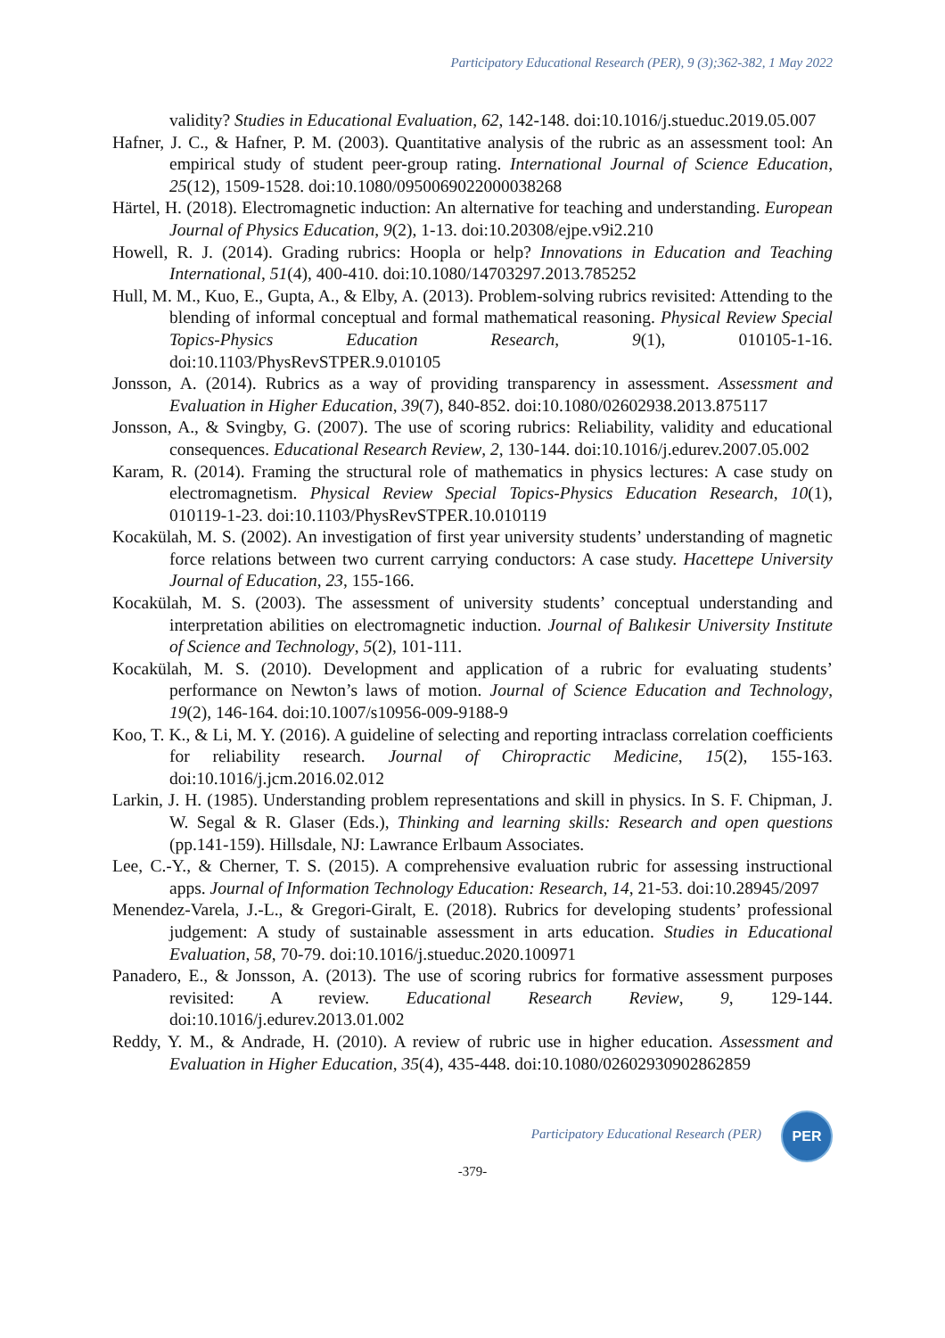Participatory Educational Research (PER), 9 (3);362-382, 1 May 2022
validity? Studies in Educational Evaluation, 62, 142-148. doi:10.1016/j.stueduc.2019.05.007
Hafner, J. C., & Hafner, P. M. (2003). Quantitative analysis of the rubric as an assessment tool: An empirical study of student peer-group rating. International Journal of Science Education, 25(12), 1509-1528. doi:10.1080/0950069022000038268
Härtel, H. (2018). Electromagnetic induction: An alternative for teaching and understanding. European Journal of Physics Education, 9(2), 1-13. doi:10.20308/ejpe.v9i2.210
Howell, R. J. (2014). Grading rubrics: Hoopla or help? Innovations in Education and Teaching International, 51(4), 400-410. doi:10.1080/14703297.2013.785252
Hull, M. M., Kuo, E., Gupta, A., & Elby, A. (2013). Problem-solving rubrics revisited: Attending to the blending of informal conceptual and formal mathematical reasoning. Physical Review Special Topics-Physics Education Research, 9(1), 010105-1-16. doi:10.1103/PhysRevSTPER.9.010105
Jonsson, A. (2014). Rubrics as a way of providing transparency in assessment. Assessment and Evaluation in Higher Education, 39(7), 840-852. doi:10.1080/02602938.2013.875117
Jonsson, A., & Svingby, G. (2007). The use of scoring rubrics: Reliability, validity and educational consequences. Educational Research Review, 2, 130-144. doi:10.1016/j.edurev.2007.05.002
Karam, R. (2014). Framing the structural role of mathematics in physics lectures: A case study on electromagnetism. Physical Review Special Topics-Physics Education Research, 10(1), 010119-1-23. doi:10.1103/PhysRevSTPER.10.010119
Kocakülah, M. S. (2002). An investigation of first year university students’ understanding of magnetic force relations between two current carrying conductors: A case study. Hacettepe University Journal of Education, 23, 155-166.
Kocakülah, M. S. (2003). The assessment of university students’ conceptual understanding and interpretation abilities on electromagnetic induction. Journal of Balıkesir University Institute of Science and Technology, 5(2), 101-111.
Kocakülah, M. S. (2010). Development and application of a rubric for evaluating students’ performance on Newton’s laws of motion. Journal of Science Education and Technology, 19(2), 146-164. doi:10.1007/s10956-009-9188-9
Koo, T. K., & Li, M. Y. (2016). A guideline of selecting and reporting intraclass correlation coefficients for reliability research. Journal of Chiropractic Medicine, 15(2), 155-163. doi:10.1016/j.jcm.2016.02.012
Larkin, J. H. (1985). Understanding problem representations and skill in physics. In S. F. Chipman, J. W. Segal & R. Glaser (Eds.), Thinking and learning skills: Research and open questions (pp.141-159). Hillsdale, NJ: Lawrance Erlbaum Associates.
Lee, C.-Y., & Cherner, T. S. (2015). A comprehensive evaluation rubric for assessing instructional apps. Journal of Information Technology Education: Research, 14, 21-53. doi:10.28945/2097
Menendez-Varela, J.-L., & Gregori-Giralt, E. (2018). Rubrics for developing students’ professional judgement: A study of sustainable assessment in arts education. Studies in Educational Evaluation, 58, 70-79. doi:10.1016/j.stueduc.2020.100971
Panadero, E., & Jonsson, A. (2013). The use of scoring rubrics for formative assessment purposes revisited: A review. Educational Research Review, 9, 129-144. doi:10.1016/j.edurev.2013.01.002
Reddy, Y. M., & Andrade, H. (2010). A review of rubric use in higher education. Assessment and Evaluation in Higher Education, 35(4), 435-448. doi:10.1080/02602930902862859
Participatory Educational Research (PER)
PER
-379-